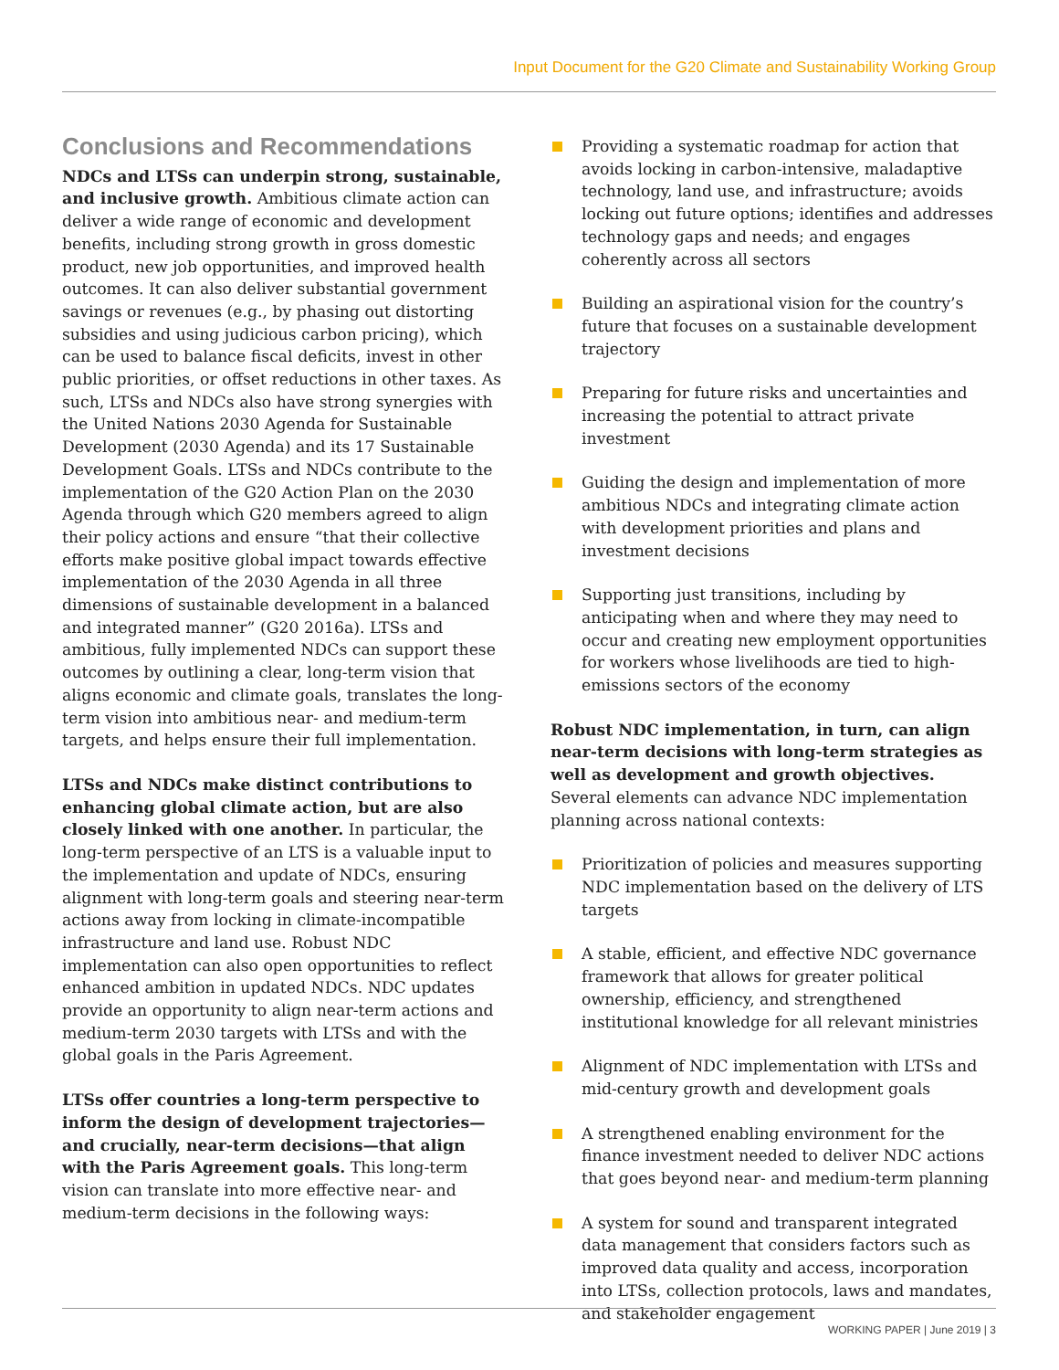Input Document for the G20 Climate and Sustainability Working Group
Conclusions and Recommendations
NDCs and LTSs can underpin strong, sustainable, and inclusive growth. Ambitious climate action can deliver a wide range of economic and development benefits, including strong growth in gross domestic product, new job opportunities, and improved health outcomes. It can also deliver substantial government savings or revenues (e.g., by phasing out distorting subsidies and using judicious carbon pricing), which can be used to balance fiscal deficits, invest in other public priorities, or offset reductions in other taxes. As such, LTSs and NDCs also have strong synergies with the United Nations 2030 Agenda for Sustainable Development (2030 Agenda) and its 17 Sustainable Development Goals. LTSs and NDCs contribute to the implementation of the G20 Action Plan on the 2030 Agenda through which G20 members agreed to align their policy actions and ensure “that their collective efforts make positive global impact towards effective implementation of the 2030 Agenda in all three dimensions of sustainable development in a balanced and integrated manner” (G20 2016a). LTSs and ambitious, fully implemented NDCs can support these outcomes by outlining a clear, long-term vision that aligns economic and climate goals, translates the long-term vision into ambitious near- and medium-term targets, and helps ensure their full implementation.
LTSs and NDCs make distinct contributions to enhancing global climate action, but are also closely linked with one another. In particular, the long-term perspective of an LTS is a valuable input to the implementation and update of NDCs, ensuring alignment with long-term goals and steering near-term actions away from locking in climate-incompatible infrastructure and land use. Robust NDC implementation can also open opportunities to reflect enhanced ambition in updated NDCs. NDC updates provide an opportunity to align near-term actions and medium-term 2030 targets with LTSs and with the global goals in the Paris Agreement.
LTSs offer countries a long-term perspective to inform the design of development trajectories—and crucially, near-term decisions—that align with the Paris Agreement goals. This long-term vision can translate into more effective near- and medium-term decisions in the following ways:
Providing a systematic roadmap for action that avoids locking in carbon-intensive, maladaptive technology, land use, and infrastructure; avoids locking out future options; identifies and addresses technology gaps and needs; and engages coherently across all sectors
Building an aspirational vision for the country’s future that focuses on a sustainable development trajectory
Preparing for future risks and uncertainties and increasing the potential to attract private investment
Guiding the design and implementation of more ambitious NDCs and integrating climate action with development priorities and plans and investment decisions
Supporting just transitions, including by anticipating when and where they may need to occur and creating new employment opportunities for workers whose livelihoods are tied to high-emissions sectors of the economy
Robust NDC implementation, in turn, can align near-term decisions with long-term strategies as well as development and growth objectives. Several elements can advance NDC implementation planning across national contexts:
Prioritization of policies and measures supporting NDC implementation based on the delivery of LTS targets
A stable, efficient, and effective NDC governance framework that allows for greater political ownership, efficiency, and strengthened institutional knowledge for all relevant ministries
Alignment of NDC implementation with LTSs and mid-century growth and development goals
A strengthened enabling environment for the finance investment needed to deliver NDC actions that goes beyond near- and medium-term planning
A system for sound and transparent integrated data management that considers factors such as improved data quality and access, incorporation into LTSs, collection protocols, laws and mandates, and stakeholder engagement
WORKING PAPER | June 2019 | 3